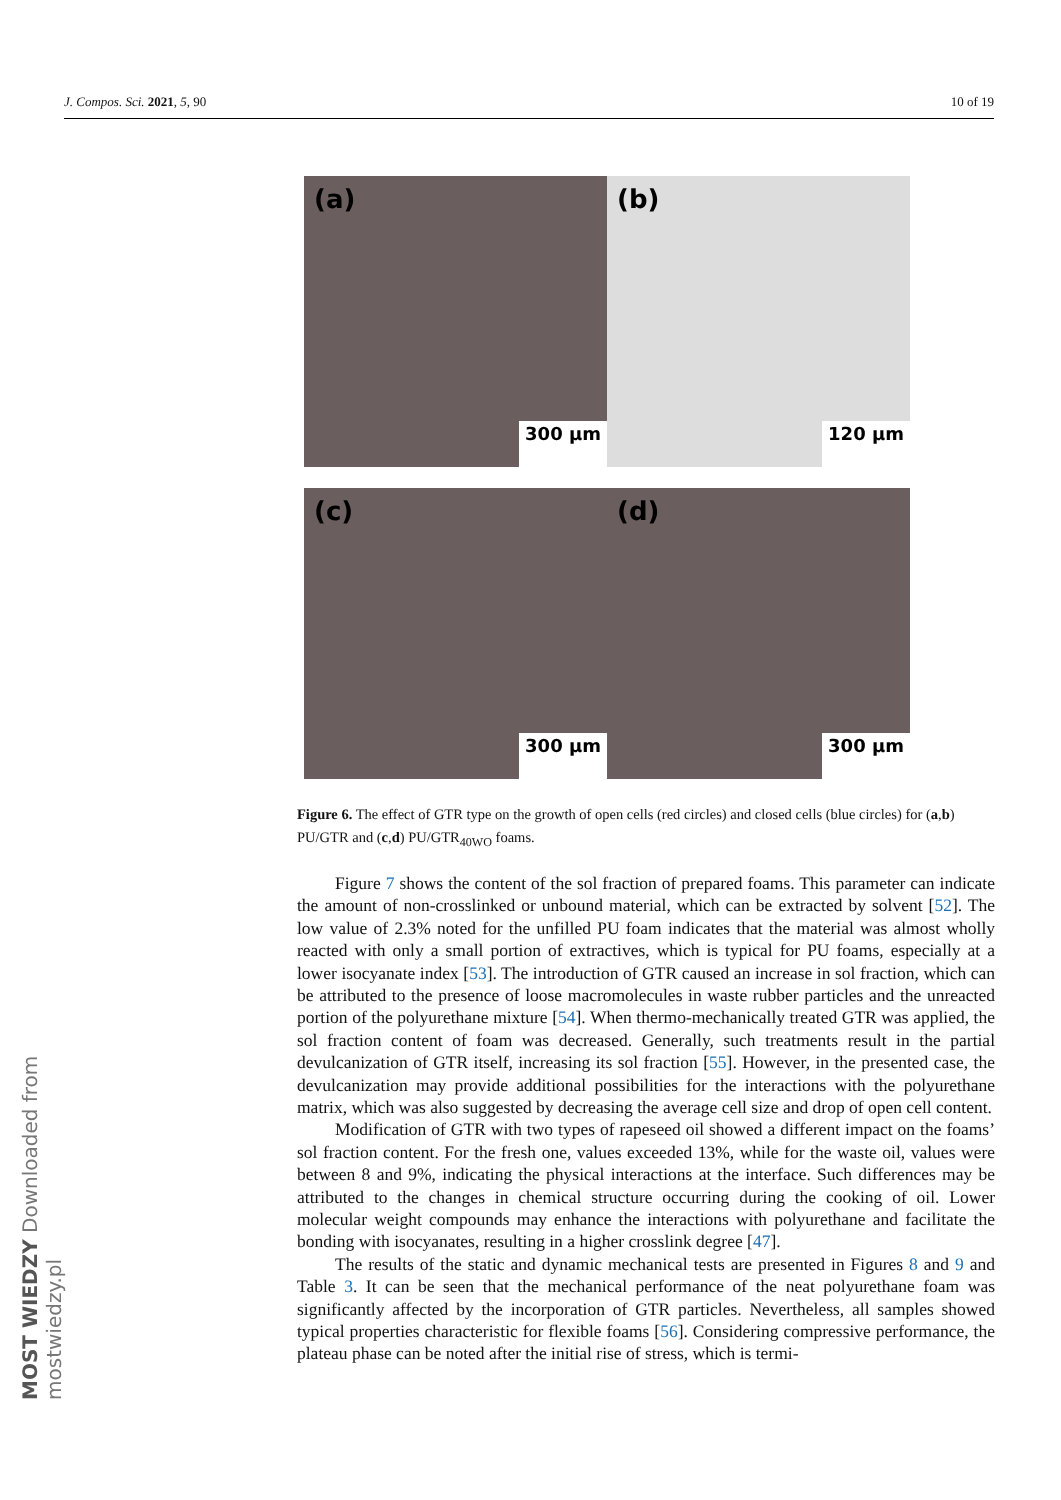J. Compos. Sci. 2021, 5, 90 10 of 19
MOST WIEDZY Downloaded from mostwiedzy.pl
(a)
300 µm
(b)
120 µm
(c)
300 µm
(d)
300 µm
Figure 6. The effect of GTR type on the growth of open cells (red circles) and closed cells (blue circles) for (a,b) PU/GTR and (c,d) PU/GTR<sub>40WO</sub> foams.
Figure 7 shows the content of the sol fraction of prepared foams. This parameter can indicate the amount of non-crosslinked or unbound material, which can be extracted by solvent [52]. The low value of 2.3% noted for the unfilled PU foam indicates that the material was almost wholly reacted with only a small portion of extractives, which is typical for PU foams, especially at a lower isocyanate index [53]. The introduction of GTR caused an increase in sol fraction, which can be attributed to the presence of loose macromolecules in waste rubber particles and the unreacted portion of the polyurethane mixture [54]. When thermo-mechanically treated GTR was applied, the sol fraction content of foam was decreased. Generally, such treatments result in the partial devulcanization of GTR itself, increasing its sol fraction [55]. However, in the presented case, the devulcanization may provide additional possibilities for the interactions with the polyurethane matrix, which was also suggested by decreasing the average cell size and drop of open cell content.
Modification of GTR with two types of rapeseed oil showed a different impact on the foams’ sol fraction content. For the fresh one, values exceeded 13%, while for the waste oil, values were between 8 and 9%, indicating the physical interactions at the interface. Such differences may be attributed to the changes in chemical structure occurring during the cooking of oil. Lower molecular weight compounds may enhance the interactions with polyurethane and facilitate the bonding with isocyanates, resulting in a higher crosslink degree [47].
The results of the static and dynamic mechanical tests are presented in Figures 8 and 9 and Table 3. It can be seen that the mechanical performance of the neat polyurethane foam was significantly affected by the incorporation of GTR particles. Nevertheless, all samples showed typical properties characteristic for flexible foams [56]. Considering compressive performance, the plateau phase can be noted after the initial rise of stress, which is termi-